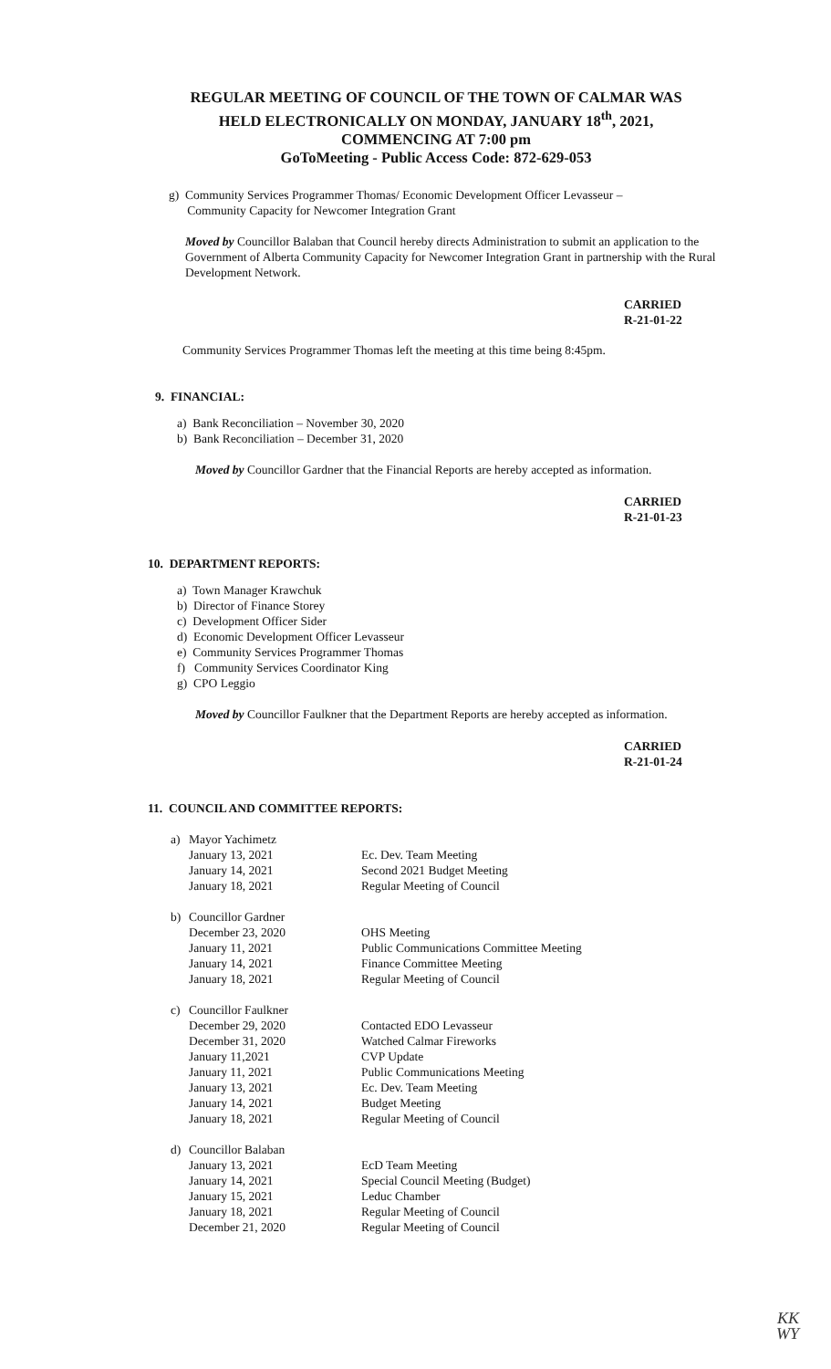REGULAR MEETING OF COUNCIL OF THE TOWN OF CALMAR WAS
HELD ELECTRONICALLY ON MONDAY, JANUARY 18<sup>th</sup>, 2021,
COMMENCING AT 7:00 pm
GoToMeeting - Public Access Code: 872-629-053
g) Community Services Programmer Thomas/ Economic Development Officer Levasseur –
Community Capacity for Newcomer Integration Grant
Moved by Councillor Balaban that Council hereby directs Administration to submit an application to the Government of Alberta Community Capacity for Newcomer Integration Grant in partnership with the Rural Development Network.
CARRIED
R-21-01-22
Community Services Programmer Thomas left the meeting at this time being 8:45pm.
9. FINANCIAL:
a) Bank Reconciliation – November 30, 2020
b) Bank Reconciliation – December 31, 2020
Moved by Councillor Gardner that the Financial Reports are hereby accepted as information.
CARRIED
R-21-01-23
10. DEPARTMENT REPORTS:
a) Town Manager Krawchuk
b) Director of Finance Storey
c) Development Officer Sider
d) Economic Development Officer Levasseur
e) Community Services Programmer Thomas
f) Community Services Coordinator King
g) CPO Leggio
Moved by Councillor Faulkner that the Department Reports are hereby accepted as information.
CARRIED
R-21-01-24
11. COUNCIL AND COMMITTEE REPORTS:
| a) | Mayor Yachimetz | |
| | January 13, 2021 | Ec. Dev. Team Meeting |
| | January 14, 2021 | Second 2021 Budget Meeting |
| | January 18, 2021 | Regular Meeting of Council |
| b) | Councillor Gardner | |
| | December 23, 2020 | OHS Meeting |
| | January 11, 2021 | Public Communications Committee Meeting |
| | January 14, 2021 | Finance Committee Meeting |
| | January 18, 2021 | Regular Meeting of Council |
| c) | Councillor Faulkner | |
| | December 29, 2020 | Contacted EDO Levasseur |
| | December 31, 2020 | Watched Calmar Fireworks |
| | January 11,2021 | CVP Update |
| | January 11, 2021 | Public Communications Meeting |
| | January 13, 2021 | Ec. Dev. Team Meeting |
| | January 14, 2021 | Budget Meeting |
| | January 18, 2021 | Regular Meeting of Council |
| d) | Councillor Balaban | |
| | January 13, 2021 | EcD Team Meeting |
| | January 14, 2021 | Special Council Meeting (Budget) |
| | January 15, 2021 | Leduc Chamber |
| | January 18, 2021 | Regular Meeting of Council |
| | December 21, 2020 | Regular Meeting of Council |
KK
WY